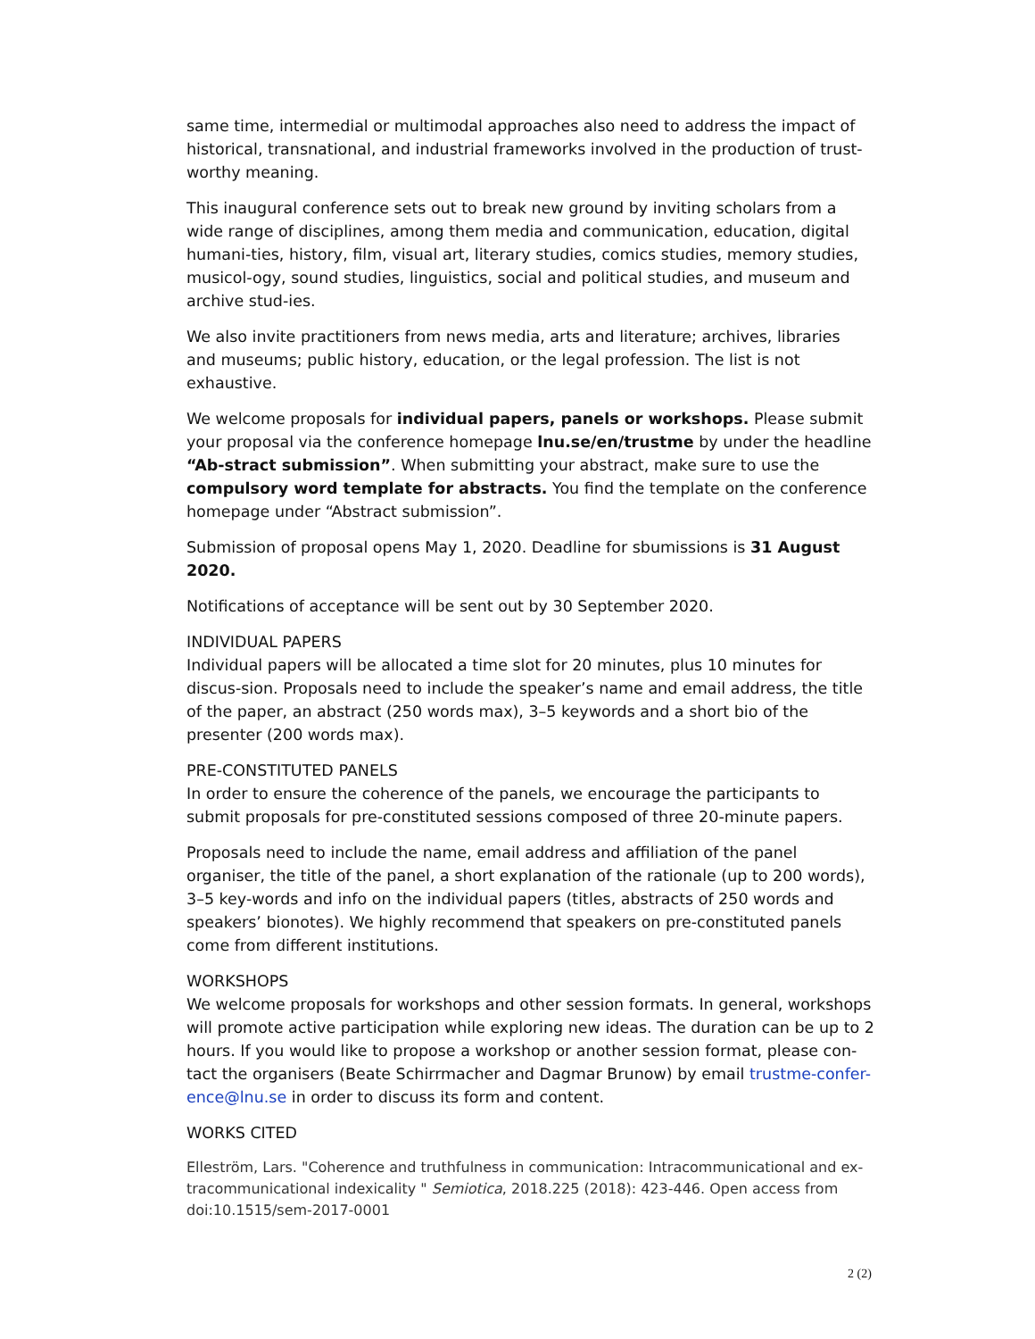same time, intermedial or multimodal approaches also need to address the impact of historical, transnational, and industrial frameworks involved in the production of trust-worthy meaning.
This inaugural conference sets out to break new ground by inviting scholars from a wide range of disciplines, among them media and communication, education, digital humani-ties, history, film, visual art, literary studies, comics studies, memory studies, musicol-ogy, sound studies, linguistics, social and political studies, and museum and archive stud-ies.
We also invite practitioners from news media, arts and literature; archives, libraries and museums; public history, education, or the legal profession. The list is not exhaustive.
We welcome proposals for individual papers, panels or workshops. Please submit your proposal via the conference homepage lnu.se/en/trustme by under the headline “Ab-stract submission”. When submitting your abstract, make sure to use the compulsory word template for abstracts. You find the template on the conference homepage under “Abstract submission”.
Submission of proposal opens May 1, 2020. Deadline for sbumissions is 31 August 2020.
Notifications of acceptance will be sent out by 30 September 2020.
INDIVIDUAL PAPERS
Individual papers will be allocated a time slot for 20 minutes, plus 10 minutes for discus-sion. Proposals need to include the speaker’s name and email address, the title of the paper, an abstract (250 words max), 3–5 keywords and a short bio of the presenter (200 words max).
PRE-CONSTITUTED PANELS
In order to ensure the coherence of the panels, we encourage the participants to submit proposals for pre-constituted sessions composed of three 20-minute papers.
Proposals need to include the name, email address and affiliation of the panel organiser, the title of the panel, a short explanation of the rationale (up to 200 words), 3–5 key-words and info on the individual papers (titles, abstracts of 250 words and speakers’ bionotes). We highly recommend that speakers on pre-constituted panels come from different institutions.
WORKSHOPS
We welcome proposals for workshops and other session formats. In general, workshops will promote active participation while exploring new ideas. The duration can be up to 2 hours. If you would like to propose a workshop or another session format, please con-tact the organisers (Beate Schirrmacher and Dagmar Brunow) by email trustme-confer-ence@lnu.se in order to discuss its form and content.
WORKS CITED
Elleström, Lars. "Coherence and truthfulness in communication: Intracommunicational and ex-tracommunicational indexicality " Semiotica, 2018.225 (2018): 423-446. Open access from doi:10.1515/sem-2017-0001
2 (2)